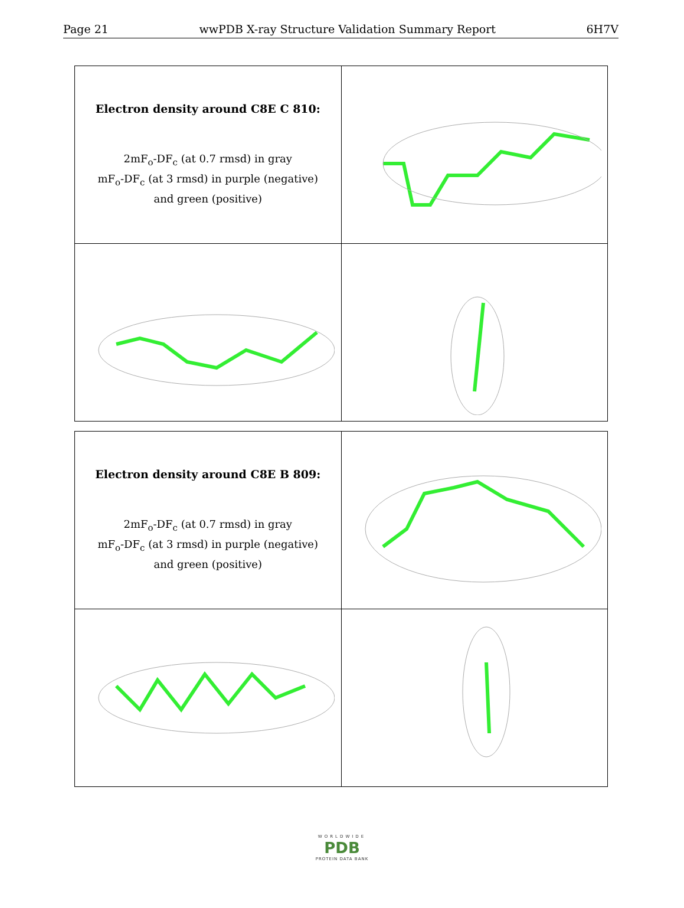Page 21 wwPDB X-ray Structure Validation Summary Report 6H7V
| Electron density around C8E C 810: 2mF<sub>o</sub>-DF<sub>c</sub> (at 0.7 rmsd) in gray mF<sub>o</sub>-DF<sub>c</sub> (at 3 rmsd) in purple (negative) and green (positive) | |
| Electron density around C8E B 809: 2mF<sub>o</sub>-DF<sub>c</sub> (at 0.7 rmsd) in gray mF<sub>o</sub>-DF<sub>c</sub> (at 3 rmsd) in purple (negative) and green (positive) | |
WORLDWIDE
PDB
PROTEIN DATA BANK